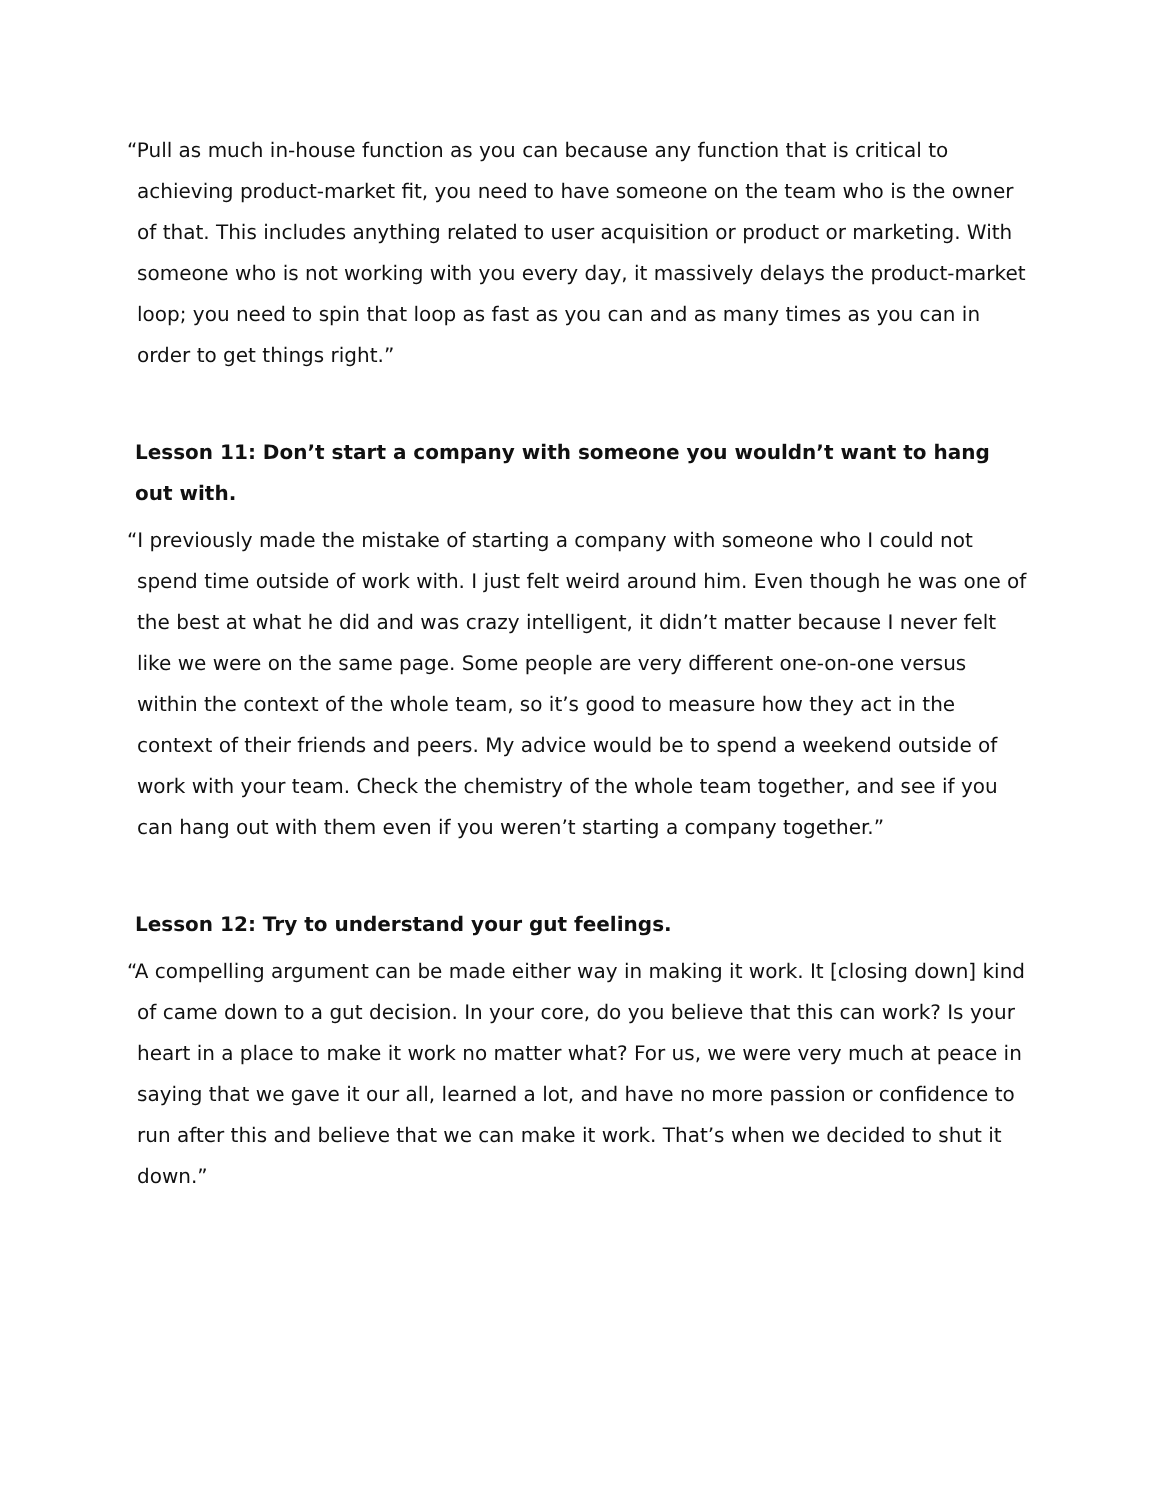“Pull as much in-house function as you can because any function that is critical to achieving product-market fit, you need to have someone on the team who is the owner of that. This includes anything related to user acquisition or product or marketing. With someone who is not working with you every day, it massively delays the product-market loop; you need to spin that loop as fast as you can and as many times as you can in order to get things right.”
Lesson 11: Don’t start a company with someone you wouldn’t want to hang out with.
“I previously made the mistake of starting a company with someone who I could not spend time outside of work with. I just felt weird around him. Even though he was one of the best at what he did and was crazy intelligent, it didn’t matter because I never felt like we were on the same page. Some people are very different one-on-one versus within the context of the whole team, so it’s good to measure how they act in the context of their friends and peers. My advice would be to spend a weekend outside of work with your team. Check the chemistry of the whole team together, and see if you can hang out with them even if you weren’t starting a company together.”
Lesson 12: Try to understand your gut feelings.
“A compelling argument can be made either way in making it work. It [closing down] kind of came down to a gut decision. In your core, do you believe that this can work? Is your heart in a place to make it work no matter what? For us, we were very much at peace in saying that we gave it our all, learned a lot, and have no more passion or confidence to run after this and believe that we can make it work. That’s when we decided to shut it down.”